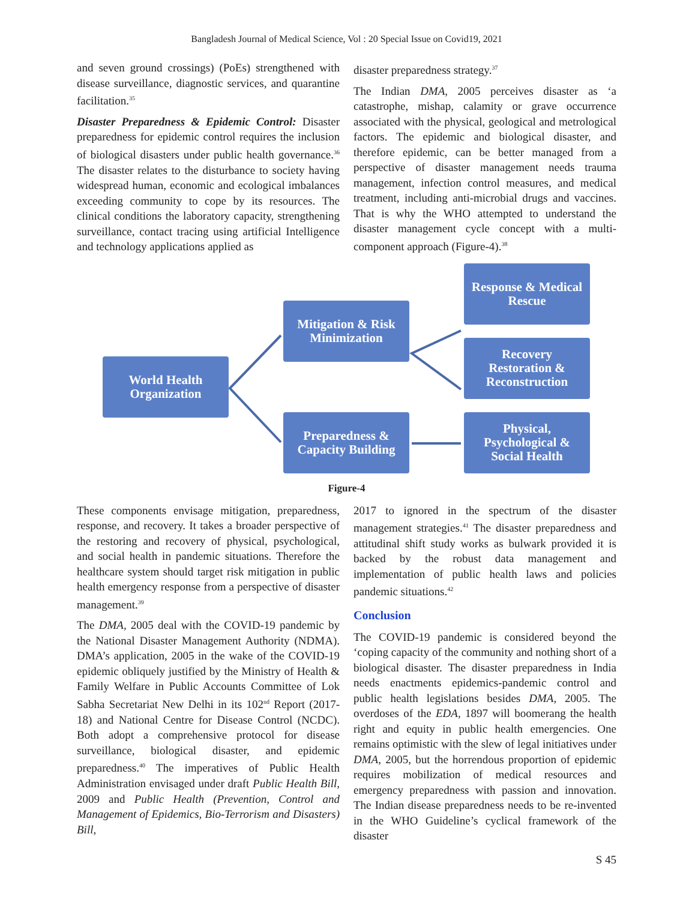Bangladesh Journal of Medical Science, Vol : 20 Special Issue on Covid19, 2021
and seven ground crossings) (PoEs) strengthened with disease surveillance, diagnostic services, and quarantine facilitation.<sup>35</sup>
Disaster Preparedness & Epidemic Control: Disaster preparedness for epidemic control requires the inclusion of biological disasters under public health governance.<sup>36</sup> The disaster relates to the disturbance to society having widespread human, economic and ecological imbalances exceeding community to cope by its resources. The clinical conditions the laboratory capacity, strengthening surveillance, contact tracing using artificial Intelligence and technology applications applied as
disaster preparedness strategy.<sup>37</sup>
The Indian DMA, 2005 perceives disaster as ‘a catastrophe, mishap, calamity or grave occurrence associated with the physical, geological and metrological factors. The epidemic and biological disaster, and therefore epidemic, can be better managed from a perspective of disaster management needs trauma management, infection control measures, and medical treatment, including anti-microbial drugs and vaccines. That is why the WHO attempted to understand the disaster management cycle concept with a multi-component approach (Figure-4).<sup>38</sup>
World Health
Organization
Mitigation & Risk
Minimization
Preparedness &
Capacity Building
Response & Medical
Rescue
Recovery
Restoration &
Reconstruction
Physical,
Psychological &
Social Health
Figure-4
These components envisage mitigation, preparedness, response, and recovery. It takes a broader perspective of the restoring and recovery of physical, psychological, and social health in pandemic situations. Therefore the healthcare system should target risk mitigation in public health emergency response from a perspective of disaster management.<sup>39</sup>
The DMA, 2005 deal with the COVID-19 pandemic by the National Disaster Management Authority (NDMA). DMA’s application, 2005 in the wake of the COVID-19 epidemic obliquely justified by the Ministry of Health & Family Welfare in Public Accounts Committee of Lok Sabha Secretariat New Delhi in its 102<sup>nd</sup> Report (2017-18) and National Centre for Disease Control (NCDC). Both adopt a comprehensive protocol for disease surveillance, biological disaster, and epidemic preparedness.<sup>40</sup> The imperatives of Public Health Administration envisaged under draft Public Health Bill, 2009 and Public Health (Prevention, Control and Management of Epidemics, Bio-Terrorism and Disasters) Bill,
2017 to ignored in the spectrum of the disaster management strategies.<sup>41</sup> The disaster preparedness and attitudinal shift study works as bulwark provided it is backed by the robust data management and implementation of public health laws and policies pandemic situations.<sup>42</sup>
Conclusion
The COVID-19 pandemic is considered beyond the ‘coping capacity of the community and nothing short of a biological disaster. The disaster preparedness in India needs enactments epidemics-pandemic control and public health legislations besides DMA, 2005. The overdoses of the EDA, 1897 will boomerang the health right and equity in public health emergencies. One remains optimistic with the slew of legal initiatives under DMA, 2005, but the horrendous proportion of epidemic requires mobilization of medical resources and emergency preparedness with passion and innovation. The Indian disease preparedness needs to be re-invented in the WHO Guideline’s cyclical framework of the disaster
S 45